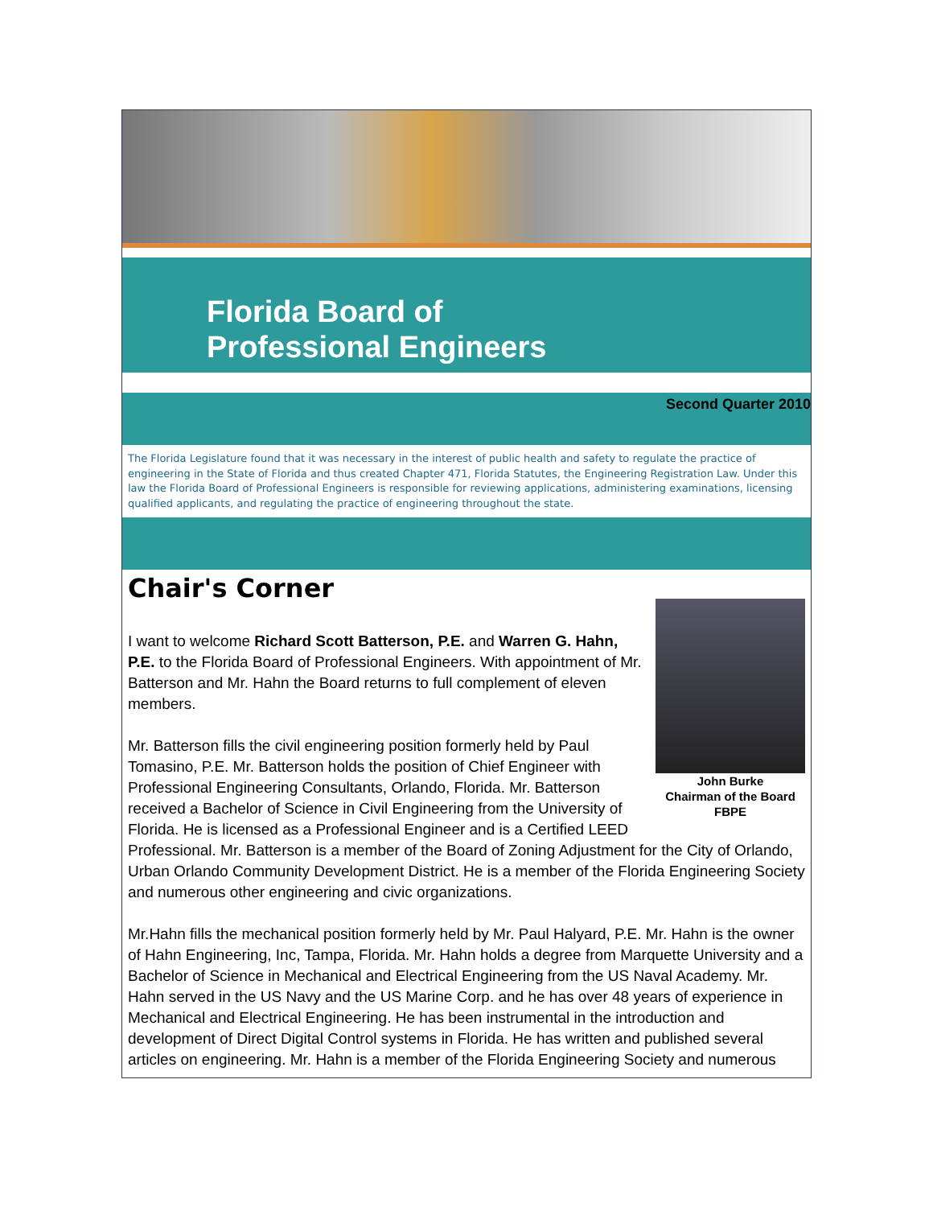Florida Board of
Professional Engineers
Second Quarter 2010
The Florida Legislature found that it was necessary in the interest of public health and safety to regulate the practice of engineering in the State of Florida and thus created Chapter 471, Florida Statutes, the Engineering Registration Law. Under this law the Florida Board of Professional Engineers is responsible for reviewing applications, administering examinations, licensing qualified applicants, and regulating the practice of engineering throughout the state.
Chair's Corner
John Burke
Chairman of the Board
FBPE
I want to welcome Richard Scott Batterson, P.E. and Warren G. Hahn, P.E. to the Florida Board of Professional Engineers. With appointment of Mr. Batterson and Mr. Hahn the Board returns to full complement of eleven members.
Mr. Batterson fills the civil engineering position formerly held by Paul Tomasino, P.E. Mr. Batterson holds the position of Chief Engineer with Professional Engineering Consultants, Orlando, Florida. Mr. Batterson received a Bachelor of Science in Civil Engineering from the University of Florida. He is licensed as a Professional Engineer and is a Certified LEED Professional. Mr. Batterson is a member of the Board of Zoning Adjustment for the City of Orlando, Urban Orlando Community Development District. He is a member of the Florida Engineering Society and numerous other engineering and civic organizations.
Mr.Hahn fills the mechanical position formerly held by Mr. Paul Halyard, P.E. Mr. Hahn is the owner of Hahn Engineering, Inc, Tampa, Florida. Mr. Hahn holds a degree from Marquette University and a Bachelor of Science in Mechanical and Electrical Engineering from the US Naval Academy. Mr. Hahn served in the US Navy and the US Marine Corp. and he has over 48 years of experience in Mechanical and Electrical Engineering. He has been instrumental in the introduction and development of Direct Digital Control systems in Florida. He has written and published several articles on engineering. Mr. Hahn is a member of the Florida Engineering Society and numerous